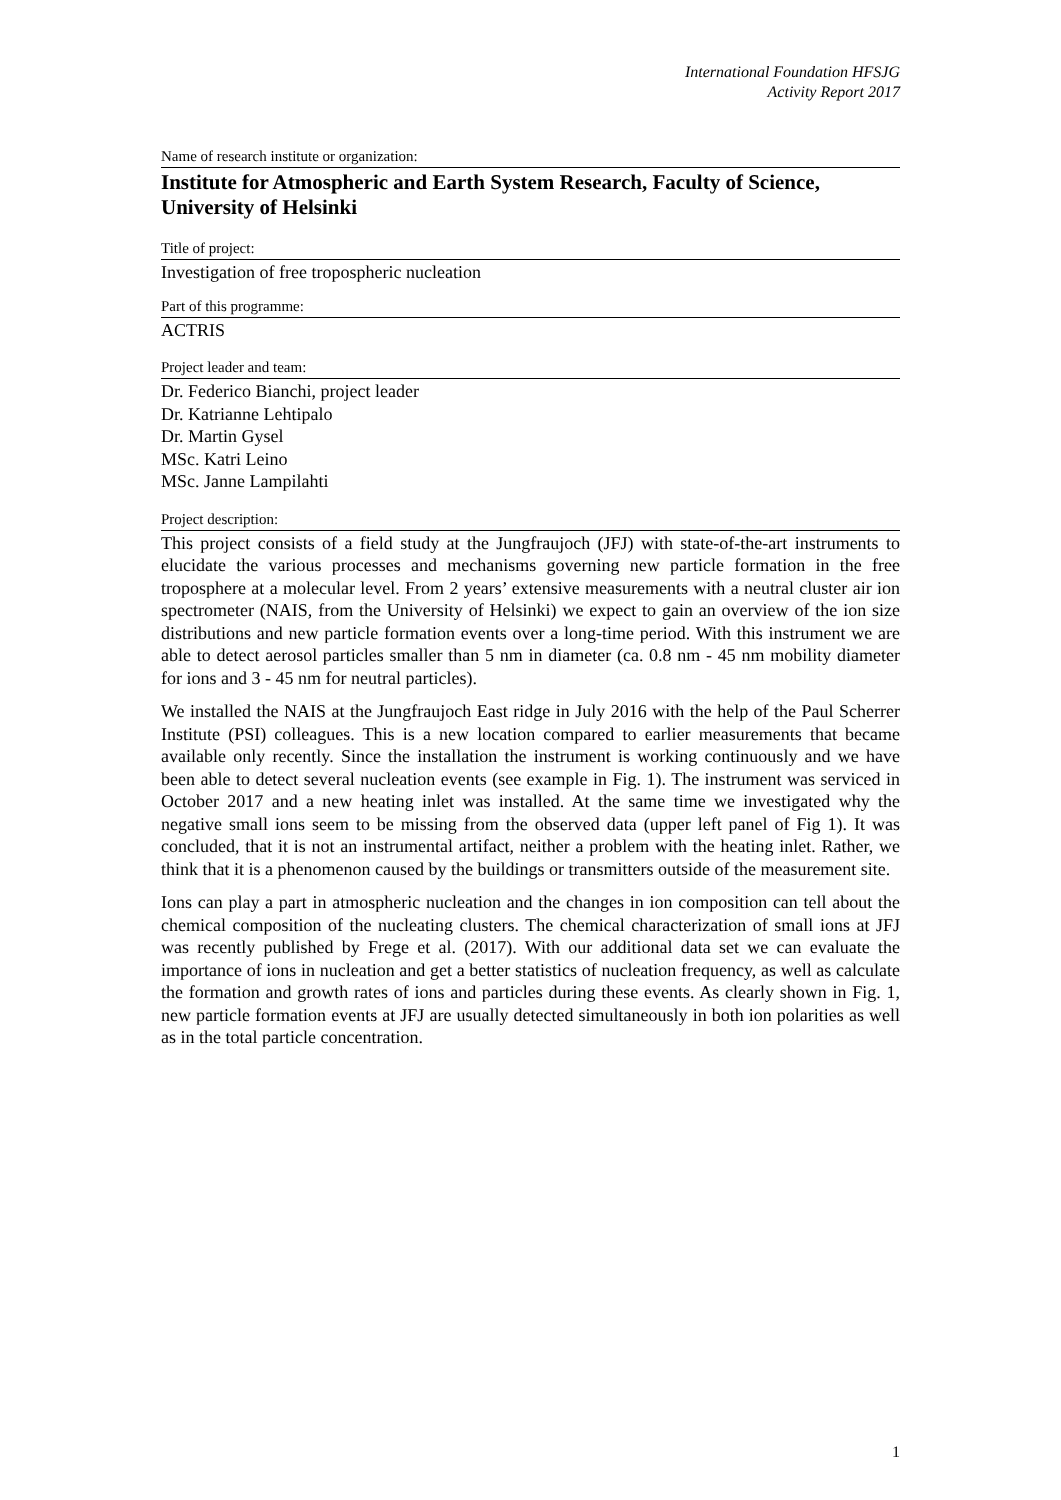International Foundation HFSJG
Activity Report 2017
Name of research institute or organization:
Institute for Atmospheric and Earth System Research, Faculty of Science, University of Helsinki
Title of project:
Investigation of free tropospheric nucleation
Part of this programme:
ACTRIS
Project leader and team:
Dr. Federico Bianchi, project leader
Dr. Katrianne Lehtipalo
Dr. Martin Gysel
MSc. Katri Leino
MSc. Janne Lampilahti
Project description:
This project consists of a field study at the Jungfraujoch (JFJ) with state-of-the-art instruments to elucidate the various processes and mechanisms governing new particle formation in the free troposphere at a molecular level. From 2 years’ extensive measurements with a neutral cluster air ion spectrometer (NAIS, from the University of Helsinki) we expect to gain an overview of the ion size distributions and new particle formation events over a long-time period. With this instrument we are able to detect aerosol particles smaller than 5 nm in diameter (ca. 0.8 nm - 45 nm mobility diameter for ions and 3 - 45 nm for neutral particles).
We installed the NAIS at the Jungfraujoch East ridge in July 2016 with the help of the Paul Scherrer Institute (PSI) colleagues. This is a new location compared to earlier measurements that became available only recently. Since the installation the instrument is working continuously and we have been able to detect several nucleation events (see example in Fig. 1). The instrument was serviced in October 2017 and a new heating inlet was installed. At the same time we investigated why the negative small ions seem to be missing from the observed data (upper left panel of Fig 1). It was concluded, that it is not an instrumental artifact, neither a problem with the heating inlet. Rather, we think that it is a phenomenon caused by the buildings or transmitters outside of the measurement site.
Ions can play a part in atmospheric nucleation and the changes in ion composition can tell about the chemical composition of the nucleating clusters. The chemical characterization of small ions at JFJ was recently published by Frege et al. (2017). With our additional data set we can evaluate the importance of ions in nucleation and get a better statistics of nucleation frequency, as well as calculate the formation and growth rates of ions and particles during these events. As clearly shown in Fig. 1, new particle formation events at JFJ are usually detected simultaneously in both ion polarities as well as in the total particle concentration.
1